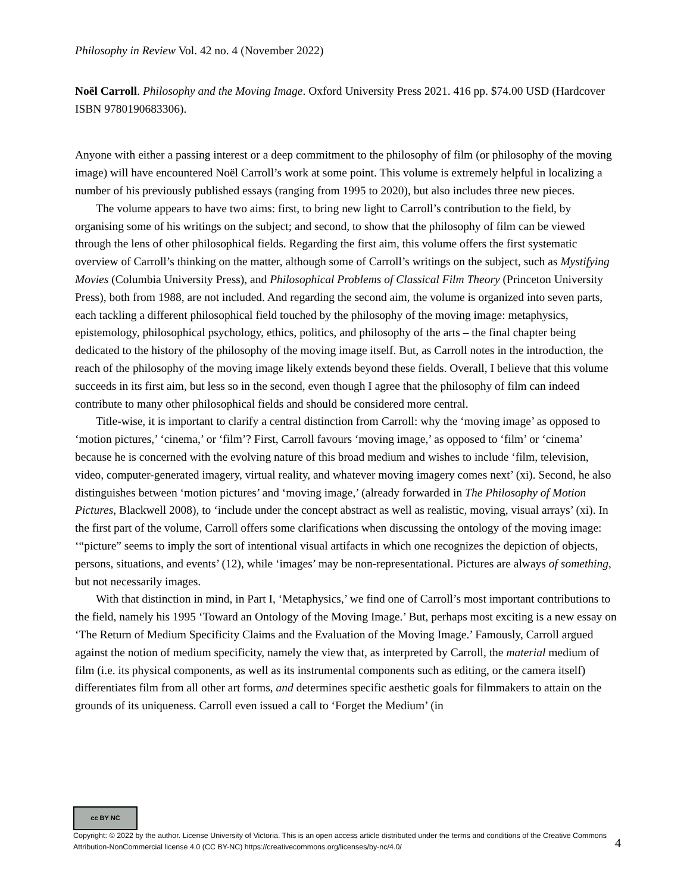Philosophy in Review Vol. 42 no. 4 (November 2022)
Noël Carroll. Philosophy and the Moving Image. Oxford University Press 2021. 416 pp. $74.00 USD (Hardcover ISBN 9780190683306).
Anyone with either a passing interest or a deep commitment to the philosophy of film (or philosophy of the moving image) will have encountered Noël Carroll’s work at some point. This volume is extremely helpful in localizing a number of his previously published essays (ranging from 1995 to 2020), but also includes three new pieces.
The volume appears to have two aims: first, to bring new light to Carroll’s contribution to the field, by organising some of his writings on the subject; and second, to show that the philosophy of film can be viewed through the lens of other philosophical fields. Regarding the first aim, this volume offers the first systematic overview of Carroll’s thinking on the matter, although some of Carroll’s writings on the subject, such as Mystifying Movies (Columbia University Press), and Philosophical Problems of Classical Film Theory (Princeton University Press), both from 1988, are not included. And regarding the second aim, the volume is organized into seven parts, each tackling a different philosophical field touched by the philosophy of the moving image: metaphysics, epistemology, philosophical psychology, ethics, politics, and philosophy of the arts – the final chapter being dedicated to the history of the philosophy of the moving image itself. But, as Carroll notes in the introduction, the reach of the philosophy of the moving image likely extends beyond these fields. Overall, I believe that this volume succeeds in its first aim, but less so in the second, even though I agree that the philosophy of film can indeed contribute to many other philosophical fields and should be considered more central.
Title-wise, it is important to clarify a central distinction from Carroll: why the ‘moving image’ as opposed to ‘motion pictures,’ ‘cinema,’ or ‘film’? First, Carroll favours ‘moving image,’ as opposed to ‘film’ or ‘cinema’ because he is concerned with the evolving nature of this broad medium and wishes to include ‘film, television, video, computer-generated imagery, virtual reality, and whatever moving imagery comes next’ (xi). Second, he also distinguishes between ‘motion pictures’ and ‘moving image,’ (already forwarded in The Philosophy of Motion Pictures, Blackwell 2008), to ‘include under the concept abstract as well as realistic, moving, visual arrays’ (xi). In the first part of the volume, Carroll offers some clarifications when discussing the ontology of the moving image: ‘“picture” seems to imply the sort of intentional visual artifacts in which one recognizes the depiction of objects, persons, situations, and events’ (12), while ‘images’ may be non-representational. Pictures are always of something, but not necessarily images.
With that distinction in mind, in Part I, ‘Metaphysics,’ we find one of Carroll’s most important contributions to the field, namely his 1995 ‘Toward an Ontology of the Moving Image.’ But, perhaps most exciting is a new essay on ‘The Return of Medium Specificity Claims and the Evaluation of the Moving Image.’ Famously, Carroll argued against the notion of medium specificity, namely the view that, as interpreted by Carroll, the material medium of film (i.e. its physical components, as well as its instrumental components such as editing, or the camera itself) differentiates film from all other art forms, and determines specific aesthetic goals for filmmakers to attain on the grounds of its uniqueness. Carroll even issued a call to ‘Forget the Medium’ (in
cc BY NC
Copyright: © 2022 by the author. License University of Victoria. This is an open access article distributed under the terms and conditions of the Creative Commons Attribution-NonCommercial license 4.0 (CC BY-NC) https://creativecommons.org/licenses/by-nc/4.0/
4